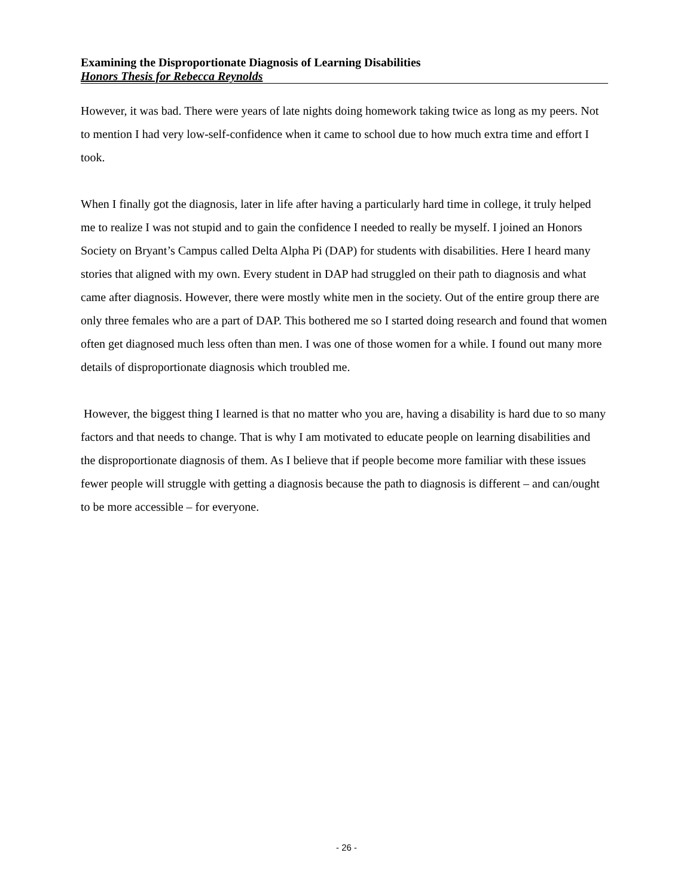Examining the Disproportionate Diagnosis of Learning Disabilities
Honors Thesis for Rebecca Reynolds
However, it was bad. There were years of late nights doing homework taking twice as long as my peers. Not to mention I had very low-self-confidence when it came to school due to how much extra time and effort I took.
When I finally got the diagnosis, later in life after having a particularly hard time in college, it truly helped me to realize I was not stupid and to gain the confidence I needed to really be myself. I joined an Honors Society on Bryant’s Campus called Delta Alpha Pi (DAP) for students with disabilities. Here I heard many stories that aligned with my own. Every student in DAP had struggled on their path to diagnosis and what came after diagnosis. However, there were mostly white men in the society. Out of the entire group there are only three females who are a part of DAP. This bothered me so I started doing research and found that women often get diagnosed much less often than men. I was one of those women for a while. I found out many more details of disproportionate diagnosis which troubled me.
However, the biggest thing I learned is that no matter who you are, having a disability is hard due to so many factors and that needs to change. That is why I am motivated to educate people on learning disabilities and the disproportionate diagnosis of them. As I believe that if people become more familiar with these issues fewer people will struggle with getting a diagnosis because the path to diagnosis is different – and can/ought to be more accessible – for everyone.
- 26 -